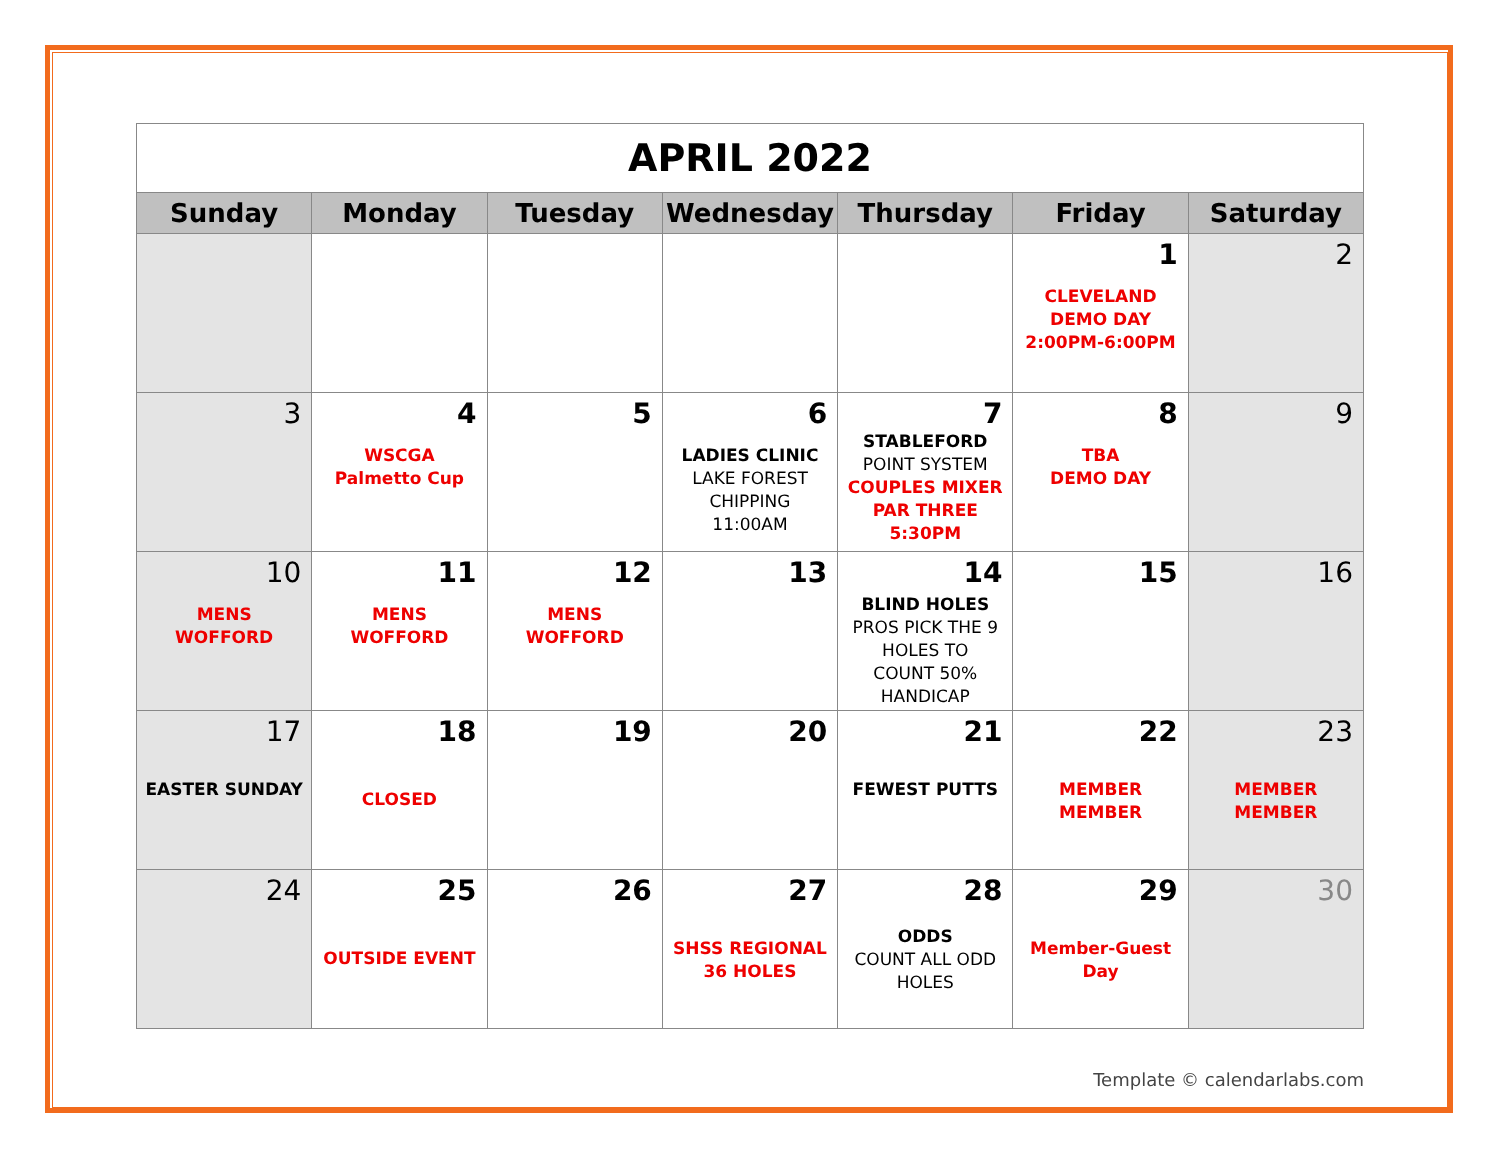| APRIL 2022 | | | | | | |
| Sunday | Monday | Tuesday | Wednesday | Thursday | Friday | Saturday |
| | | | | | 1 CLEVELAND DEMO DAY 2:00PM-6:00PM | 2 |
| 3 | 4 WSCGA Palmetto Cup | 5 | 6 LADIES CLINIC LAKE FOREST CHIPPING 11:00AM | 7 STABLEFORD POINT SYSTEM COUPLES MIXER PAR THREE 5:30PM | 8 TBA DEMO DAY | 9 |
| 10 MENS WOFFORD | 11 MENS WOFFORD | 12 MENS WOFFORD | 13 | 14 BLIND HOLES PROS PICK THE 9 HOLES TO COUNT 50% HANDICAP | 15 | 16 |
| 17 EASTER SUNDAY | 18 CLOSED | 19 | 20 | 21 FEWEST PUTTS | 22 MEMBER MEMBER | 23 MEMBER MEMBER |
| 24 | 25 OUTSIDE EVENT | 26 | 27 SHSS REGIONAL 36 HOLES | 28 ODDS COUNT ALL ODD HOLES | 29 Member-Guest Day | 30 |
Template © calendarlabs.com